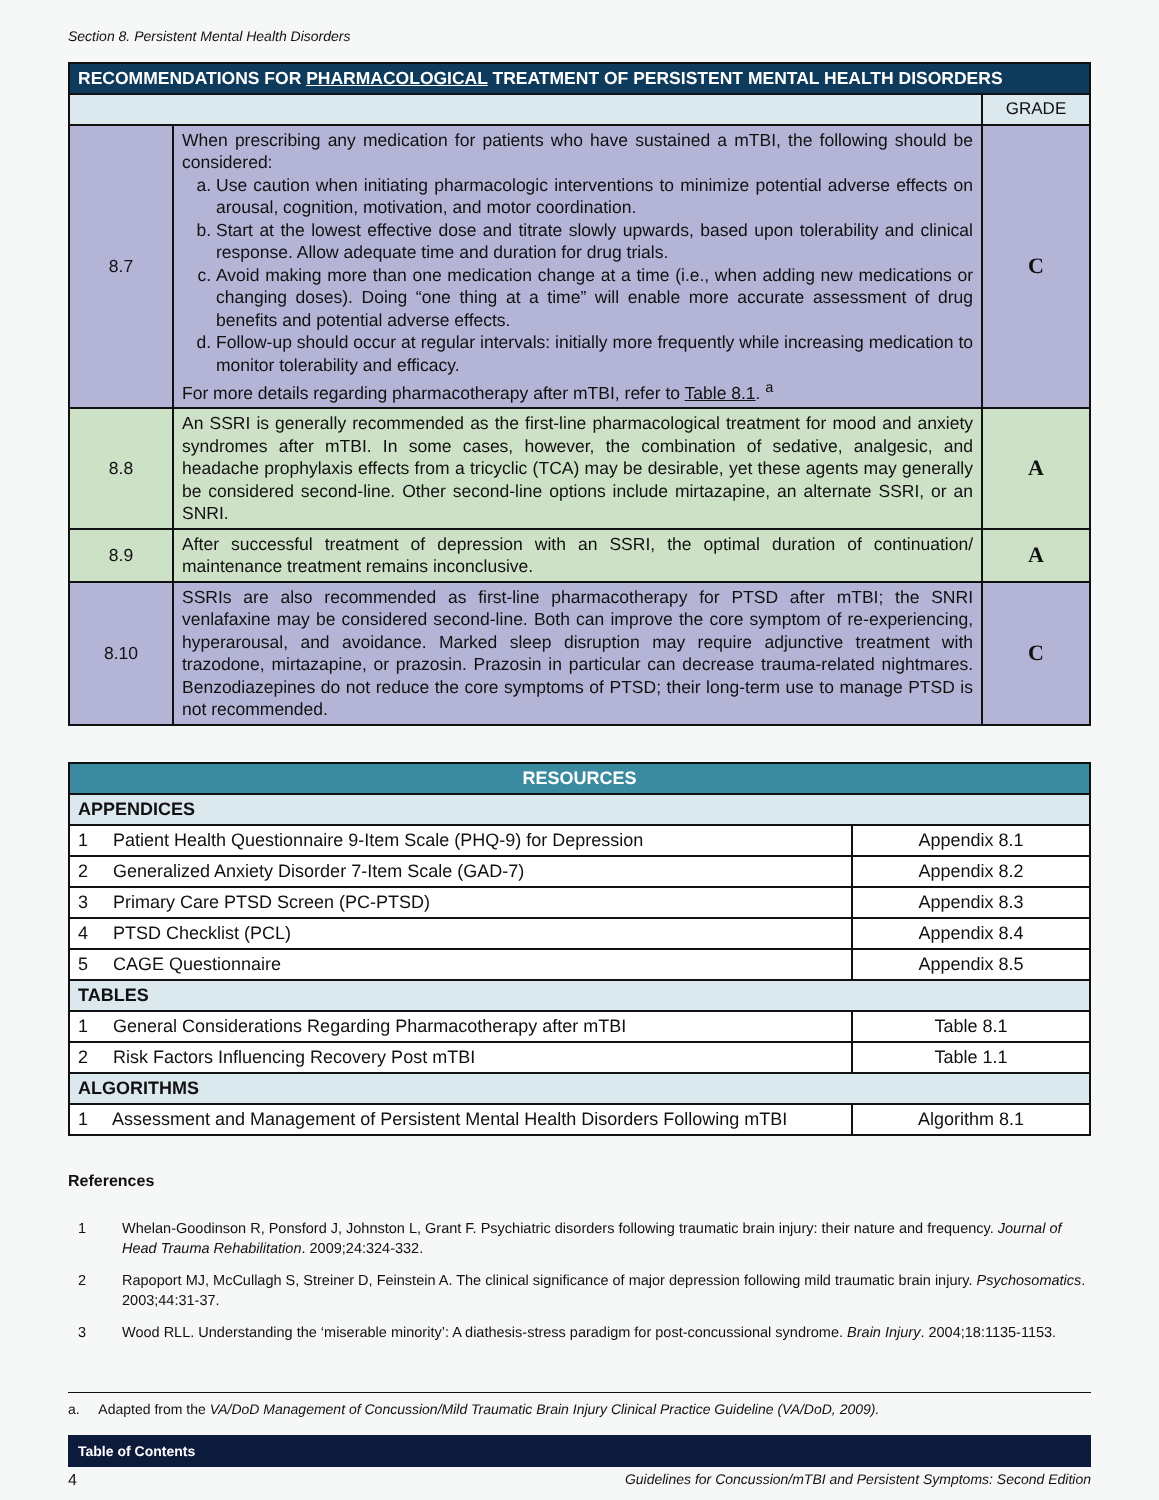Section 8. Persistent Mental Health Disorders
| RECOMMENDATIONS FOR PHARMACOLOGICAL TREATMENT OF PERSISTENT MENTAL HEALTH DISORDERS | | |
| --- | --- | --- |
| | | GRADE |
| 8.7 | When prescribing any medication for patients who have sustained a mTBI, the following should be considered: a. Use caution when initiating pharmacologic interventions to minimize potential adverse effects on arousal, cognition, motivation, and motor coordination. b. Start at the lowest effective dose and titrate slowly upwards, based upon tolerability and clinical response. Allow adequate time and duration for drug trials. c. Avoid making more than one medication change at a time (i.e., when adding new medications or changing doses). Doing “one thing at a time” will enable more accurate assessment of drug benefits and potential adverse effects. d. Follow-up should occur at regular intervals: initially more frequently while increasing medication to monitor tolerability and efficacy. For more details regarding pharmacotherapy after mTBI, refer to Table 8.1 . <sup>a</sup> | C |
| 8.8 | An SSRI is generally recommended as the first-line pharmacological treatment for mood and anxiety syndromes after mTBI. In some cases, however, the combination of sedative, analgesic, and headache prophylaxis effects from a tricyclic (TCA) may be desirable, yet these agents may generally be considered second-line. Other second-line options include mirtazapine, an alternate SSRI, or an SNRI. | A |
| 8.9 | After successful treatment of depression with an SSRI, the optimal duration of continuation/ maintenance treatment remains inconclusive. | A |
| 8.10 | SSRIs are also recommended as first-line pharmacotherapy for PTSD after mTBI; the SNRI venlafaxine may be considered second-line. Both can improve the core symptom of re-experiencing, hyperarousal, and avoidance. Marked sleep disruption may require adjunctive treatment with trazodone, mirtazapine, or prazosin. Prazosin in particular can decrease trauma-related nightmares. Benzodiazepines do not reduce the core symptoms of PTSD; their long-term use to manage PTSD is not recommended. | C |
| RESOURCES | |
| APPENDICES | |
| 1 Patient Health Questionnaire 9-Item Scale (PHQ-9) for Depression | Appendix 8.1 |
| 2 Generalized Anxiety Disorder 7-Item Scale (GAD-7) | Appendix 8.2 |
| 3 Primary Care PTSD Screen (PC-PTSD) | Appendix 8.3 |
| 4 PTSD Checklist (PCL) | Appendix 8.4 |
| 5 CAGE Questionnaire | Appendix 8.5 |
| TABLES | |
| 1 General Considerations Regarding Pharmacotherapy after mTBI | Table 8.1 |
| 2 Risk Factors Influencing Recovery Post mTBI | Table 1.1 |
| ALGORITHMS | |
| 1 Assessment and Management of Persistent Mental Health Disorders Following mTBI | Algorithm 8.1 |
References
1 Whelan-Goodinson R, Ponsford J, Johnston L, Grant F. Psychiatric disorders following traumatic brain injury: their nature and frequency. Journal of Head Trauma Rehabilitation. 2009;24:324-332.
2 Rapoport MJ, McCullagh S, Streiner D, Feinstein A. The clinical significance of major depression following mild traumatic brain injury. Psychosomatics. 2003;44:31-37.
3 Wood RLL. Understanding the ‘miserable minority’: A diathesis-stress paradigm for post-concussional syndrome. Brain Injury. 2004;18:1135-1153.
a. Adapted from the VA/DoD Management of Concussion/Mild Traumatic Brain Injury Clinical Practice Guideline (VA/DoD, 2009).
Table of Contents
4 Guidelines for Concussion/mTBI and Persistent Symptoms: Second Edition